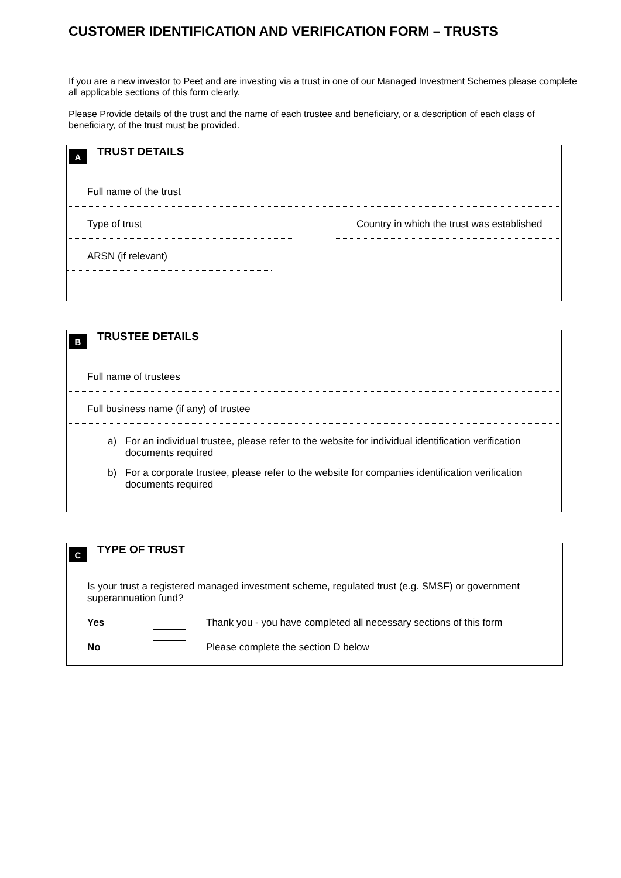CUSTOMER IDENTIFICATION AND VERIFICATION FORM – TRUSTS
If you are a new investor to Peet and are investing via a trust in one of our Managed Investment Schemes please complete all applicable sections of this form clearly.
Please Provide details of the trust and the name of each trustee and beneficiary, or a description of each class of beneficiary, of the trust must be provided.
A TRUST DETAILS
Full name of the trust
Type of trust Country in which the trust was established
ARSN (if relevant)
B TRUSTEE DETAILS
Full name of trustees
Full business name (if any) of trustee
a) For an individual trustee, please refer to the website for individual identification verification documents required
b) For a corporate trustee, please refer to the website for companies identification verification documents required
C TYPE OF TRUST
Is your trust a registered managed investment scheme, regulated trust (e.g. SMSF) or government superannuation fund?
Yes
Thank you - you have completed all necessary sections of this form
No
Please complete the section D below